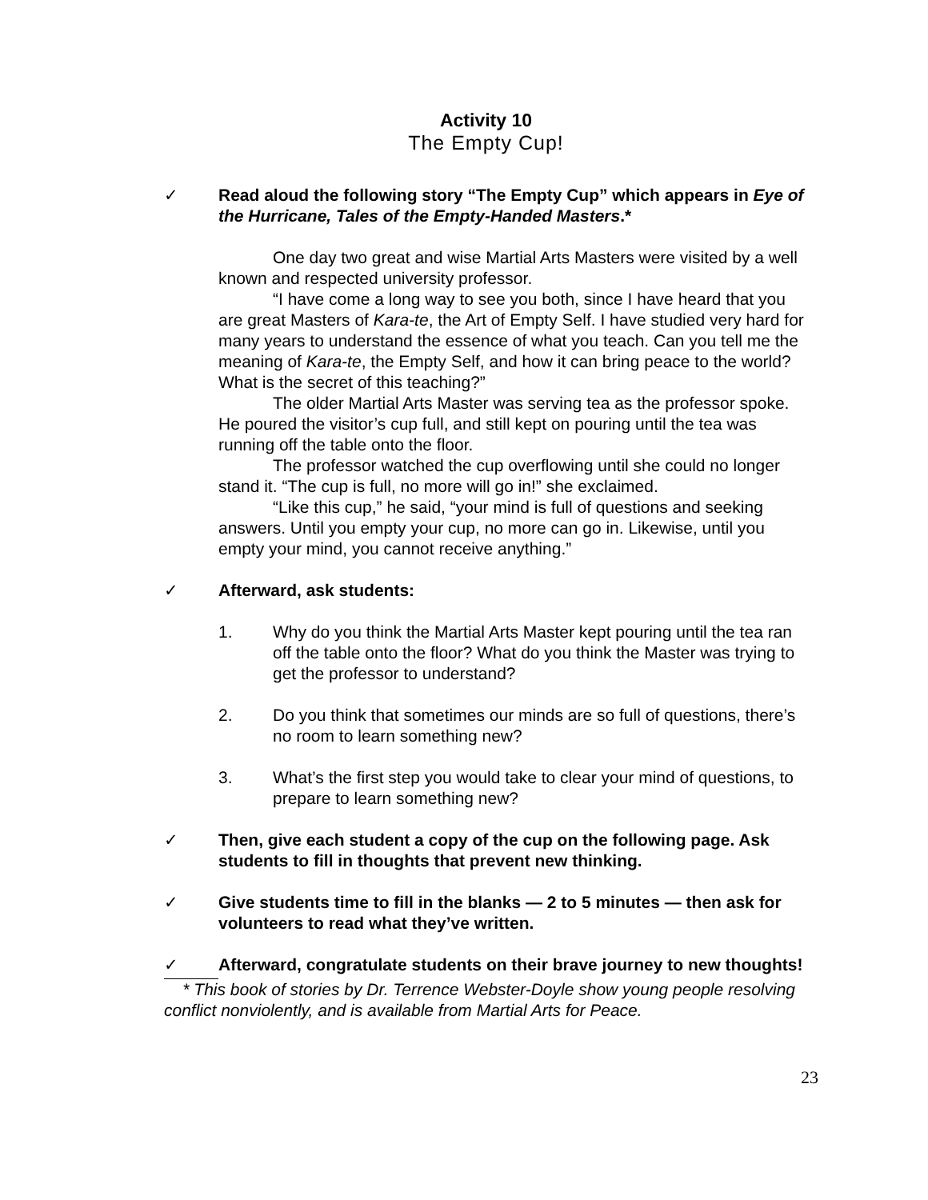Activity 10
The Empty Cup!
✓ Read aloud the following story “The Empty Cup” which appears in Eye of the Hurricane, Tales of the Empty-Handed Masters.*
One day two great and wise Martial Arts Masters were visited by a well known and respected university professor.
“I have come a long way to see you both, since I have heard that you are great Masters of Kara-te, the Art of Empty Self. I have studied very hard for many years to understand the essence of what you teach. Can you tell me the meaning of Kara-te, the Empty Self, and how it can bring peace to the world? What is the secret of this teaching?”
The older Martial Arts Master was serving tea as the professor spoke. He poured the visitor’s cup full, and still kept on pouring until the tea was running off the table onto the floor.
The professor watched the cup overflowing until she could no longer stand it. “The cup is full, no more will go in!” she exclaimed.
“Like this cup,” he said, “your mind is full of questions and seeking answers. Until you empty your cup, no more can go in. Likewise, until you empty your mind, you cannot receive anything.”
✓ Afterward, ask students:
1. Why do you think the Martial Arts Master kept pouring until the tea ran off the table onto the floor? What do you think the Master was trying to get the professor to understand?
2. Do you think that sometimes our minds are so full of questions, there’s no room to learn something new?
3. What’s the first step you would take to clear your mind of questions, to prepare to learn something new?
✓ Then, give each student a copy of the cup on the following page. Ask students to fill in thoughts that prevent new thinking.
✓ Give students time to fill in the blanks — 2 to 5 minutes — then ask for volunteers to read what they’ve written.
✓ Afterward, congratulate students on their brave journey to new thoughts!
* This book of stories by Dr. Terrence Webster-Doyle show young people resolving conflict nonviolently, and is available from Martial Arts for Peace.
23